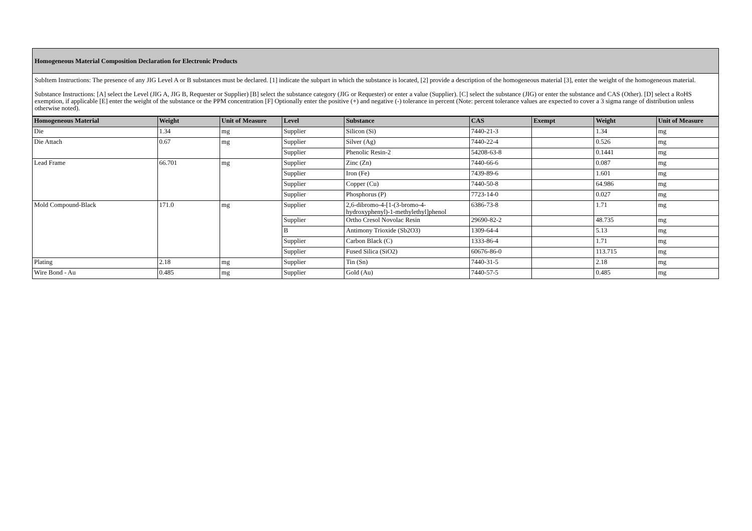Homogeneous Material Composition Declaration for Electronic Products
SubItem Instructions: The presence of any JIG Level A or B substances must be declared. [1] indicate the subpart in which the substance is located, [2] provide a description of the homogeneous material [3], enter the weight of the homogeneous material.
Substance Instructions: [A] select the Level (JIG A, JIG B, Requester or Supplier) [B] select the substance category (JIG or Requester) or enter a value (Supplier). [C] select the substance (JIG) or enter the substance and CAS (Other). [D] select a RoHS exemption, if applicable [E] enter the weight of the substance or the PPM concentration [F] Optionally enter the positive (+) and negative (-) tolerance in percent (Note: percent tolerance values are expected to cover a 3 sigma range of distribution unless otherwise noted).
| Homogeneous Material | Weight | Unit of Measure | Level | Substance | CAS | Exempt | Weight | Unit of Measure |
| --- | --- | --- | --- | --- | --- | --- | --- | --- |
| Die | 1.34 | mg | Supplier | Silicon (Si) | 7440-21-3 | | 1.34 | mg |
| Die Attach | 0.67 | mg | Supplier | Silver (Ag) | 7440-22-4 | | 0.526 | mg |
| | | | Supplier | Phenolic Resin-2 | 54208-63-8 | | 0.1441 | mg |
| Lead Frame | 66.701 | mg | Supplier | Zinc (Zn) | 7440-66-6 | | 0.087 | mg |
| | | | Supplier | Iron (Fe) | 7439-89-6 | | 1.601 | mg |
| | | | Supplier | Copper (Cu) | 7440-50-8 | | 64.986 | mg |
| | | | Supplier | Phosphorus (P) | 7723-14-0 | | 0.027 | mg |
| Mold Compound-Black | 171.0 | mg | Supplier | 2,6-dibromo-4-[1-(3-bromo-4-hydroxyphenyl)-1-methylethyl]phenol | 6386-73-8 | | 1.71 | mg |
| | | | Supplier | Ortho Cresol Novolac Resin | 29690-82-2 | | 48.735 | mg |
| | | | B | Antimony Trioxide (Sb2O3) | 1309-64-4 | | 5.13 | mg |
| | | | Supplier | Carbon Black (C) | 1333-86-4 | | 1.71 | mg |
| | | | Supplier | Fused Silica (SiO2) | 60676-86-0 | | 113.715 | mg |
| Plating | 2.18 | mg | Supplier | Tin (Sn) | 7440-31-5 | | 2.18 | mg |
| Wire Bond - Au | 0.485 | mg | Supplier | Gold (Au) | 7440-57-5 | | 0.485 | mg |